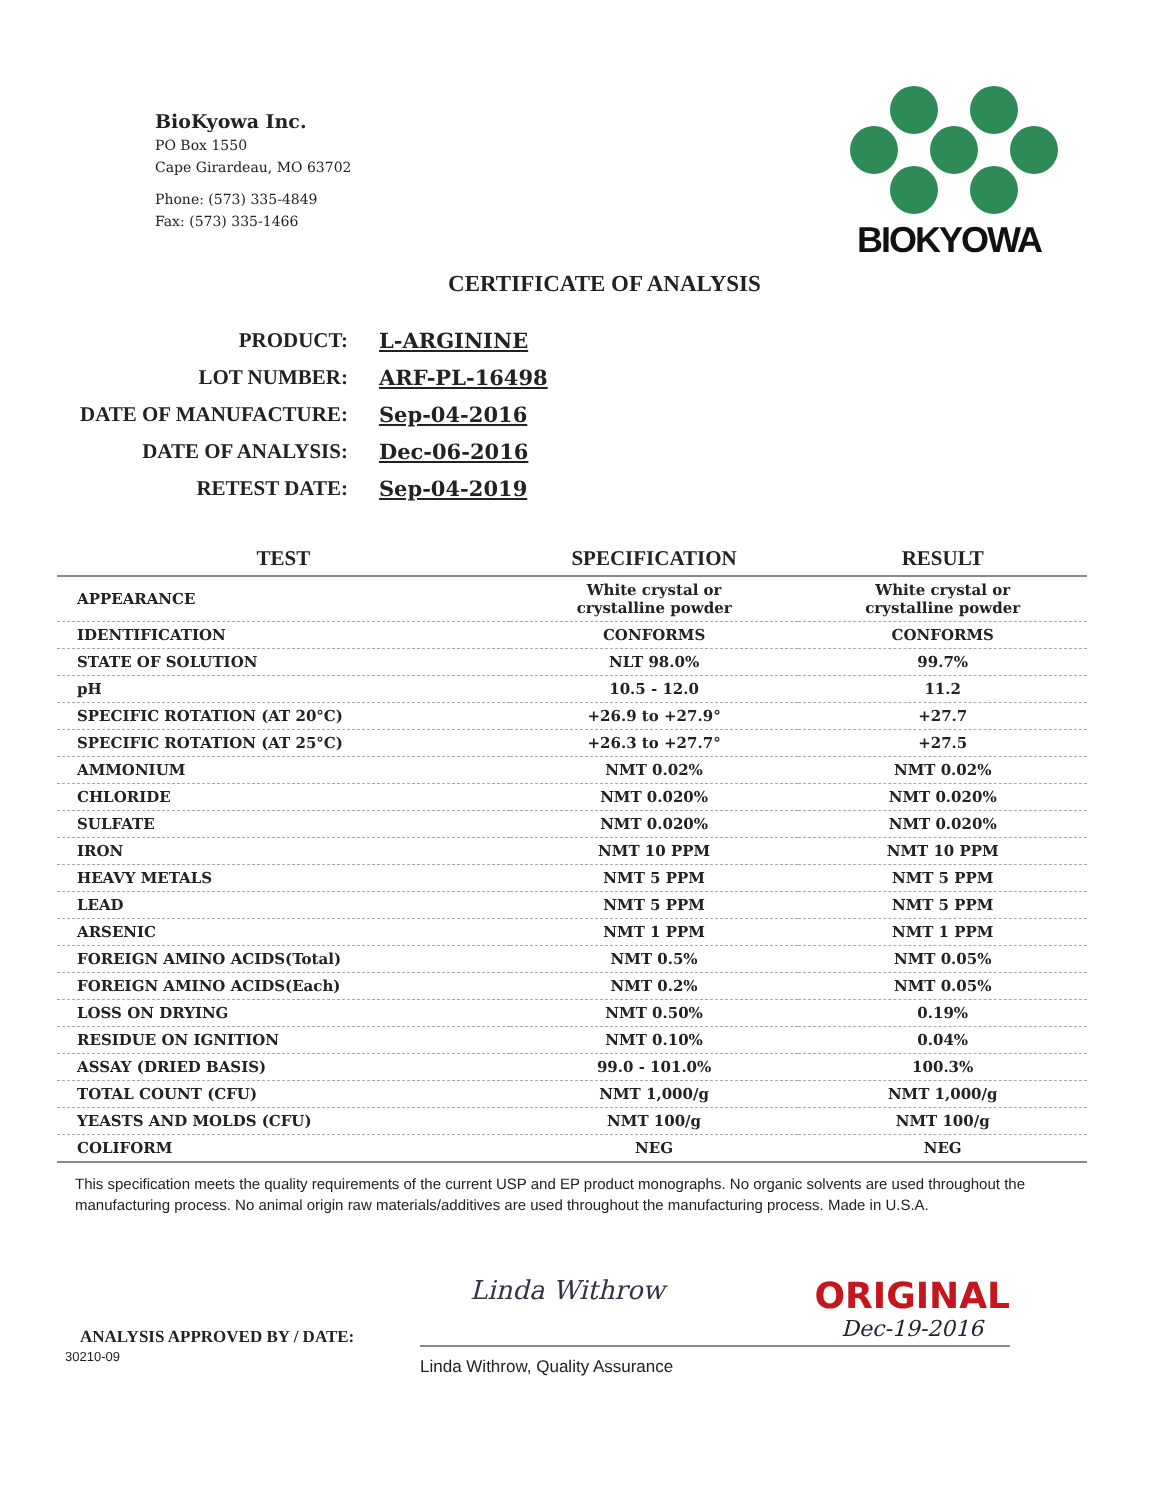BioKyowa Inc.
PO Box 1550
Cape Girardeau, MO 63702
Phone: (573) 335-4849
Fax: (573) 335-1466
BIOKYOWA
CERTIFICATE OF ANALYSIS
| PRODUCT: | L-ARGININE |
| LOT NUMBER: | ARF-PL-16498 |
| DATE OF MANUFACTURE: | Sep-04-2016 |
| DATE OF ANALYSIS: | Dec-06-2016 |
| RETEST DATE: | Sep-04-2019 |
| TEST | SPECIFICATION | RESULT |
| --- | --- | --- |
| APPEARANCE | White crystal or crystalline powder | White crystal or crystalline powder |
| IDENTIFICATION | CONFORMS | CONFORMS |
| STATE OF SOLUTION | NLT 98.0% | 99.7% |
| pH | 10.5 - 12.0 | 11.2 |
| SPECIFIC ROTATION (AT 20°C) | +26.9 to +27.9° | +27.7 |
| SPECIFIC ROTATION (AT 25°C) | +26.3 to +27.7° | +27.5 |
| AMMONIUM | NMT 0.02% | NMT 0.02% |
| CHLORIDE | NMT 0.020% | NMT 0.020% |
| SULFATE | NMT 0.020% | NMT 0.020% |
| IRON | NMT 10 PPM | NMT 10 PPM |
| HEAVY METALS | NMT 5 PPM | NMT 5 PPM |
| LEAD | NMT 5 PPM | NMT 5 PPM |
| ARSENIC | NMT 1 PPM | NMT 1 PPM |
| FOREIGN AMINO ACIDS(Total) | NMT 0.5% | NMT 0.05% |
| FOREIGN AMINO ACIDS(Each) | NMT 0.2% | NMT 0.05% |
| LOSS ON DRYING | NMT 0.50% | 0.19% |
| RESIDUE ON IGNITION | NMT 0.10% | 0.04% |
| ASSAY (DRIED BASIS) | 99.0 - 101.0% | 100.3% |
| TOTAL COUNT (CFU) | NMT 1,000/g | NMT 1,000/g |
| YEASTS AND MOLDS (CFU) | NMT 100/g | NMT 100/g |
| COLIFORM | NEG | NEG |
This specification meets the quality requirements of the current USP and EP product monographs. No organic solvents are used throughout the manufacturing process. No animal origin raw materials/additives are used throughout the manufacturing process. Made in U.S.A.
ANALYSIS APPROVED BY / DATE:
Linda Withrow ORIGINAL
Dec-19-2016
30210-09
Linda Withrow, Quality Assurance